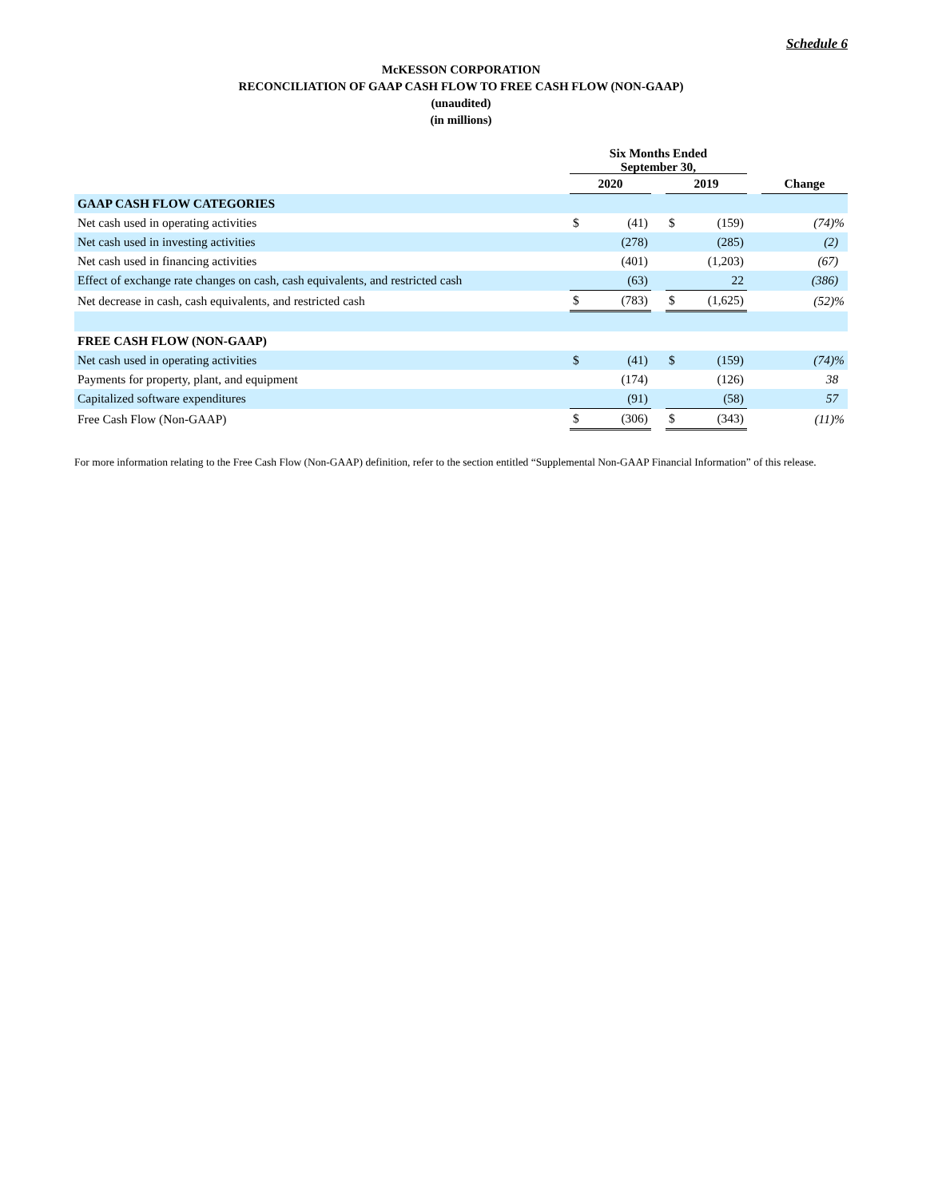Schedule 6
McKESSON CORPORATION
RECONCILIATION OF GAAP CASH FLOW TO FREE CASH FLOW (NON-GAAP)
(unaudited)
(in millions)
| | Six Months Ended September 30, | | | | | | |
| --- | --- | --- | --- | --- | --- | --- | --- |
| | 2020 | | | 2019 | | | Change |
| GAAP CASH FLOW CATEGORIES | | | | | | | |
| Net cash used in operating activities | $ | (41) | | $ | (159) | | (74)% |
| Net cash used in investing activities | | (278) | | | (285) | | (2) |
| Net cash used in financing activities | | (401) | | | (1,203) | | (67) |
| Effect of exchange rate changes on cash, cash equivalents, and restricted cash | | (63) | | | 22 | | (386) |
| Net decrease in cash, cash equivalents, and restricted cash | $ | (783) | | $ | (1,625) | | (52)% |
| FREE CASH FLOW (NON-GAAP) | | | | | | | |
| Net cash used in operating activities | $ | (41) | | $ | (159) | | (74)% |
| Payments for property, plant, and equipment | | (174) | | | (126) | | 38 |
| Capitalized software expenditures | | (91) | | | (58) | | 57 |
| Free Cash Flow (Non-GAAP) | $ | (306) | | $ | (343) | | (11)% |
For more information relating to the Free Cash Flow (Non-GAAP) definition, refer to the section entitled “Supplemental Non-GAAP Financial Information” of this release.